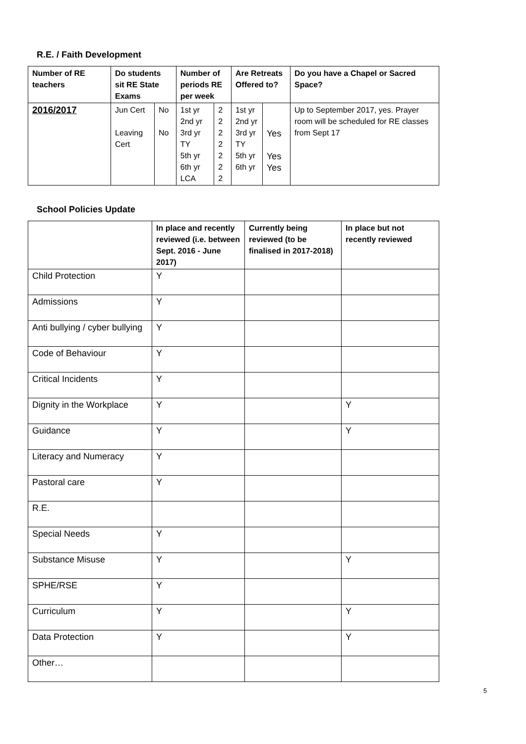R.E. / Faith Development
| Number of RE teachers | Do students sit RE State Exams | | Number of periods RE per week | | Are Retreats Offered to? | | Do you have a Chapel or Sacred Space? |
| --- | --- | --- | --- | --- | --- | --- | --- |
| 2016/2017 | Jun Cert Leaving Cert | No No | 1st yr 2nd yr 3rd yr TY 5th yr 6th yr LCA | 2 2 2 2 2 2 2 | 1st yr 2nd yr 3rd yr TY 5th yr 6th yr | Yes Yes Yes | Up to September 2017, yes. Prayer room will be scheduled for RE classes from Sept 17 |
School Policies Update
| | In place and recently reviewed (i.e. between Sept. 2016 - June 2017) | Currently being reviewed (to be finalised in 2017-2018) | In place but not recently reviewed |
| --- | --- | --- | --- |
| Child Protection | Y | | |
| Admissions | Y | | |
| Anti bullying / cyber bullying | Y | | |
| Code of Behaviour | Y | | |
| Critical Incidents | Y | | |
| Dignity in the Workplace | Y | | Y |
| Guidance | Y | | Y |
| Literacy and Numeracy | Y | | |
| Pastoral care | Y | | |
| R.E. | | | |
| Special Needs | Y | | |
| Substance Misuse | Y | | Y |
| SPHE/RSE | Y | | |
| Curriculum | Y | | Y |
| Data Protection | Y | | Y |
| Other… | | | |
5